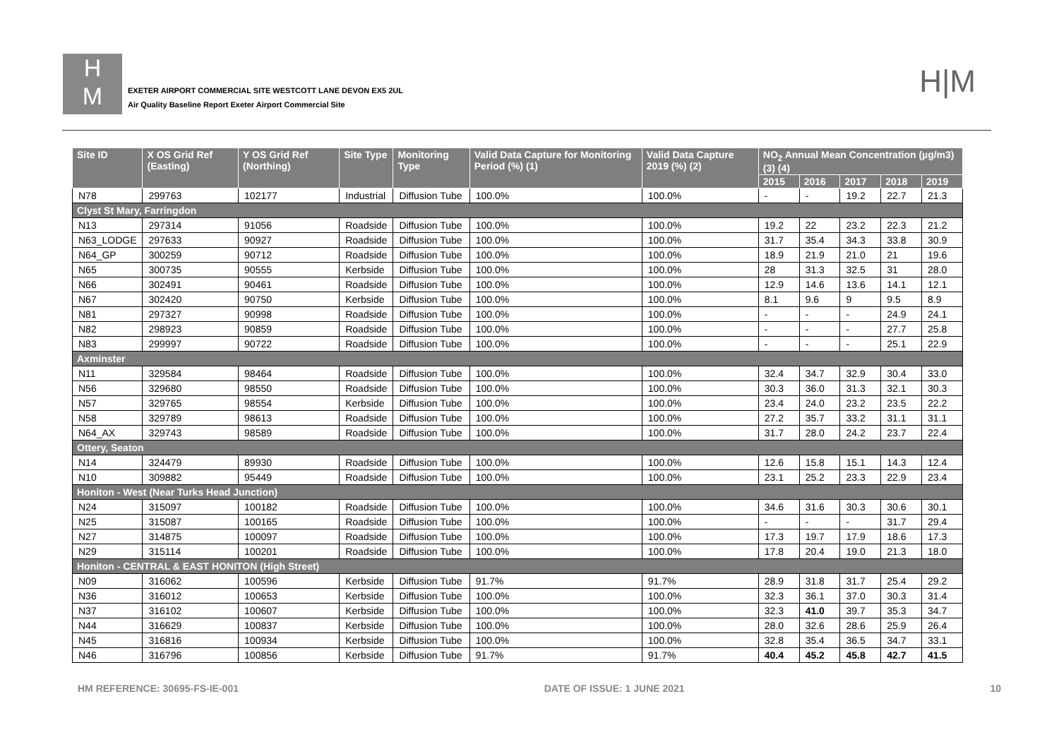H
M
EXETER AIRPORT COMMERCIAL SITE WESTCOTT LANE DEVON EX5 2UL
Air Quality Baseline Report Exeter Airport Commercial Site
H|M
| Site ID | X OS Grid Ref (Easting) | Y OS Grid Ref (Northing) | Site Type | Monitoring Type | Valid Data Capture for Monitoring Period (%) (1) | Valid Data Capture 2019 (%) (2) | NO<sub>2</sub> Annual Mean Concentration (µg/m3) (3) (4) | | | | |
| --- | --- | --- | --- | --- | --- | --- | --- | --- | --- | --- | --- |
| | | | | | | | 2015 | 2016 | 2017 | 2018 | 2019 |
| N78 | 299763 | 102177 | Industrial | Diffusion Tube | 100.0% | 100.0% | - | - | 19.2 | 22.7 | 21.3 |
| Clyst St Mary, Farringdon | | | | | | | | | | | |
| N13 | 297314 | 91056 | Roadside | Diffusion Tube | 100.0% | 100.0% | 19.2 | 22 | 23.2 | 22.3 | 21.2 |
| N63_LODGE | 297633 | 90927 | Roadside | Diffusion Tube | 100.0% | 100.0% | 31.7 | 35.4 | 34.3 | 33.8 | 30.9 |
| N64_GP | 300259 | 90712 | Roadside | Diffusion Tube | 100.0% | 100.0% | 18.9 | 21.9 | 21.0 | 21 | 19.6 |
| N65 | 300735 | 90555 | Kerbside | Diffusion Tube | 100.0% | 100.0% | 28 | 31.3 | 32.5 | 31 | 28.0 |
| N66 | 302491 | 90461 | Roadside | Diffusion Tube | 100.0% | 100.0% | 12.9 | 14.6 | 13.6 | 14.1 | 12.1 |
| N67 | 302420 | 90750 | Kerbside | Diffusion Tube | 100.0% | 100.0% | 8.1 | 9.6 | 9 | 9.5 | 8.9 |
| N81 | 297327 | 90998 | Roadside | Diffusion Tube | 100.0% | 100.0% | - | - | - | 24.9 | 24.1 |
| N82 | 298923 | 90859 | Roadside | Diffusion Tube | 100.0% | 100.0% | - | - | - | 27.7 | 25.8 |
| N83 | 299997 | 90722 | Roadside | Diffusion Tube | 100.0% | 100.0% | - | - | - | 25.1 | 22.9 |
| Axminster | | | | | | | | | | | |
| N11 | 329584 | 98464 | Roadside | Diffusion Tube | 100.0% | 100.0% | 32.4 | 34.7 | 32.9 | 30.4 | 33.0 |
| N56 | 329680 | 98550 | Roadside | Diffusion Tube | 100.0% | 100.0% | 30.3 | 36.0 | 31.3 | 32.1 | 30.3 |
| N57 | 329765 | 98554 | Kerbside | Diffusion Tube | 100.0% | 100.0% | 23.4 | 24.0 | 23.2 | 23.5 | 22.2 |
| N58 | 329789 | 98613 | Roadside | Diffusion Tube | 100.0% | 100.0% | 27.2 | 35.7 | 33.2 | 31.1 | 31.1 |
| N64_AX | 329743 | 98589 | Roadside | Diffusion Tube | 100.0% | 100.0% | 31.7 | 28.0 | 24.2 | 23.7 | 22.4 |
| Ottery, Seaton | | | | | | | | | | | |
| N14 | 324479 | 89930 | Roadside | Diffusion Tube | 100.0% | 100.0% | 12.6 | 15.8 | 15.1 | 14.3 | 12.4 |
| N10 | 309882 | 95449 | Roadside | Diffusion Tube | 100.0% | 100.0% | 23.1 | 25.2 | 23.3 | 22.9 | 23.4 |
| Honiton - West (Near Turks Head Junction) | | | | | | | | | | | |
| N24 | 315097 | 100182 | Roadside | Diffusion Tube | 100.0% | 100.0% | 34.6 | 31.6 | 30.3 | 30.6 | 30.1 |
| N25 | 315087 | 100165 | Roadside | Diffusion Tube | 100.0% | 100.0% | - | - | - | 31.7 | 29.4 |
| N27 | 314875 | 100097 | Roadside | Diffusion Tube | 100.0% | 100.0% | 17.3 | 19.7 | 17.9 | 18.6 | 17.3 |
| N29 | 315114 | 100201 | Roadside | Diffusion Tube | 100.0% | 100.0% | 17.8 | 20.4 | 19.0 | 21.3 | 18.0 |
| Honiton - CENTRAL & EAST HONITON (High Street) | | | | | | | | | | | |
| N09 | 316062 | 100596 | Kerbside | Diffusion Tube | 91.7% | 91.7% | 28.9 | 31.8 | 31.7 | 25.4 | 29.2 |
| N36 | 316012 | 100653 | Kerbside | Diffusion Tube | 100.0% | 100.0% | 32.3 | 36.1 | 37.0 | 30.3 | 31.4 |
| N37 | 316102 | 100607 | Kerbside | Diffusion Tube | 100.0% | 100.0% | 32.3 | 41.0 | 39.7 | 35.3 | 34.7 |
| N44 | 316629 | 100837 | Kerbside | Diffusion Tube | 100.0% | 100.0% | 28.0 | 32.6 | 28.6 | 25.9 | 26.4 |
| N45 | 316816 | 100934 | Kerbside | Diffusion Tube | 100.0% | 100.0% | 32.8 | 35.4 | 36.5 | 34.7 | 33.1 |
| N46 | 316796 | 100856 | Kerbside | Diffusion Tube | 91.7% | 91.7% | 40.4 | 45.2 | 45.8 | 42.7 | 41.5 |
HM REFERENCE: 30695-FS-IE-001 DATE OF ISSUE: 1 JUNE 2021 10